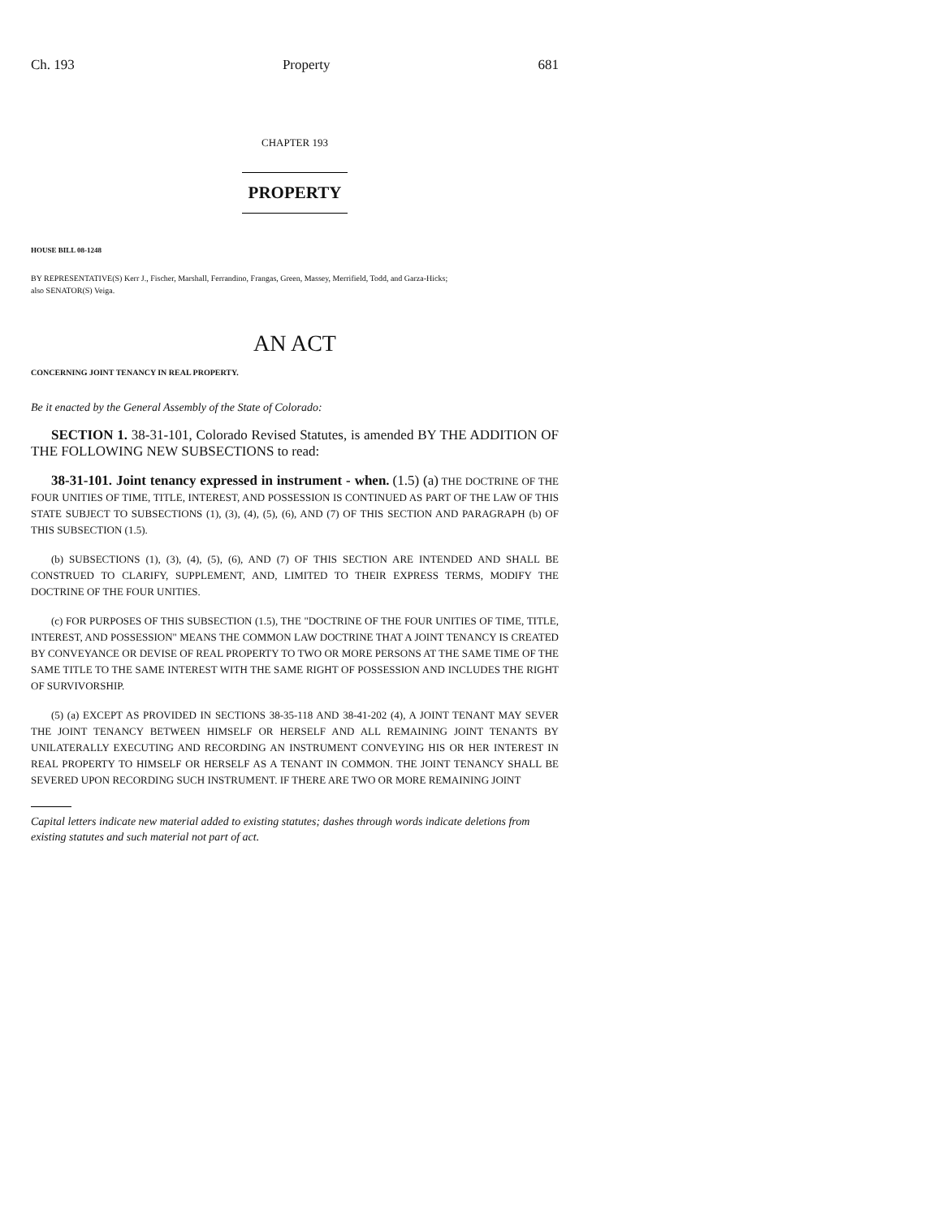Ch. 193 Property 681
CHAPTER 193
PROPERTY
HOUSE BILL 08-1248
BY REPRESENTATIVE(S) Kerr J., Fischer, Marshall, Ferrandino, Frangas, Green, Massey, Merrifield, Todd, and Garza-Hicks;
also SENATOR(S) Veiga.
AN ACT
CONCERNING JOINT TENANCY IN REAL PROPERTY.
Be it enacted by the General Assembly of the State of Colorado:
SECTION 1. 38-31-101, Colorado Revised Statutes, is amended BY THE ADDITION OF THE FOLLOWING NEW SUBSECTIONS to read:
38-31-101. Joint tenancy expressed in instrument - when. (1.5) (a) THE DOCTRINE OF THE FOUR UNITIES OF TIME, TITLE, INTEREST, AND POSSESSION IS CONTINUED AS PART OF THE LAW OF THIS STATE SUBJECT TO SUBSECTIONS (1), (3), (4), (5), (6), AND (7) OF THIS SECTION AND PARAGRAPH (b) OF THIS SUBSECTION (1.5).
(b) SUBSECTIONS (1), (3), (4), (5), (6), AND (7) OF THIS SECTION ARE INTENDED AND SHALL BE CONSTRUED TO CLARIFY, SUPPLEMENT, AND, LIMITED TO THEIR EXPRESS TERMS, MODIFY THE DOCTRINE OF THE FOUR UNITIES.
(c) FOR PURPOSES OF THIS SUBSECTION (1.5), THE "DOCTRINE OF THE FOUR UNITIES OF TIME, TITLE, INTEREST, AND POSSESSION" MEANS THE COMMON LAW DOCTRINE THAT A JOINT TENANCY IS CREATED BY CONVEYANCE OR DEVISE OF REAL PROPERTY TO TWO OR MORE PERSONS AT THE SAME TIME OF THE SAME TITLE TO THE SAME INTEREST WITH THE SAME RIGHT OF POSSESSION AND INCLUDES THE RIGHT OF SURVIVORSHIP.
(5) (a) EXCEPT AS PROVIDED IN SECTIONS 38-35-118 AND 38-41-202 (4), A JOINT TENANT MAY SEVER THE JOINT TENANCY BETWEEN HIMSELF OR HERSELF AND ALL REMAINING JOINT TENANTS BY UNILATERALLY EXECUTING AND RECORDING AN INSTRUMENT CONVEYING HIS OR HER INTEREST IN REAL PROPERTY TO HIMSELF OR HERSELF AS A TENANT IN COMMON. THE JOINT TENANCY SHALL BE SEVERED UPON RECORDING SUCH INSTRUMENT. IF THERE ARE TWO OR MORE REMAINING JOINT
Capital letters indicate new material added to existing statutes; dashes through words indicate deletions from existing statutes and such material not part of act.